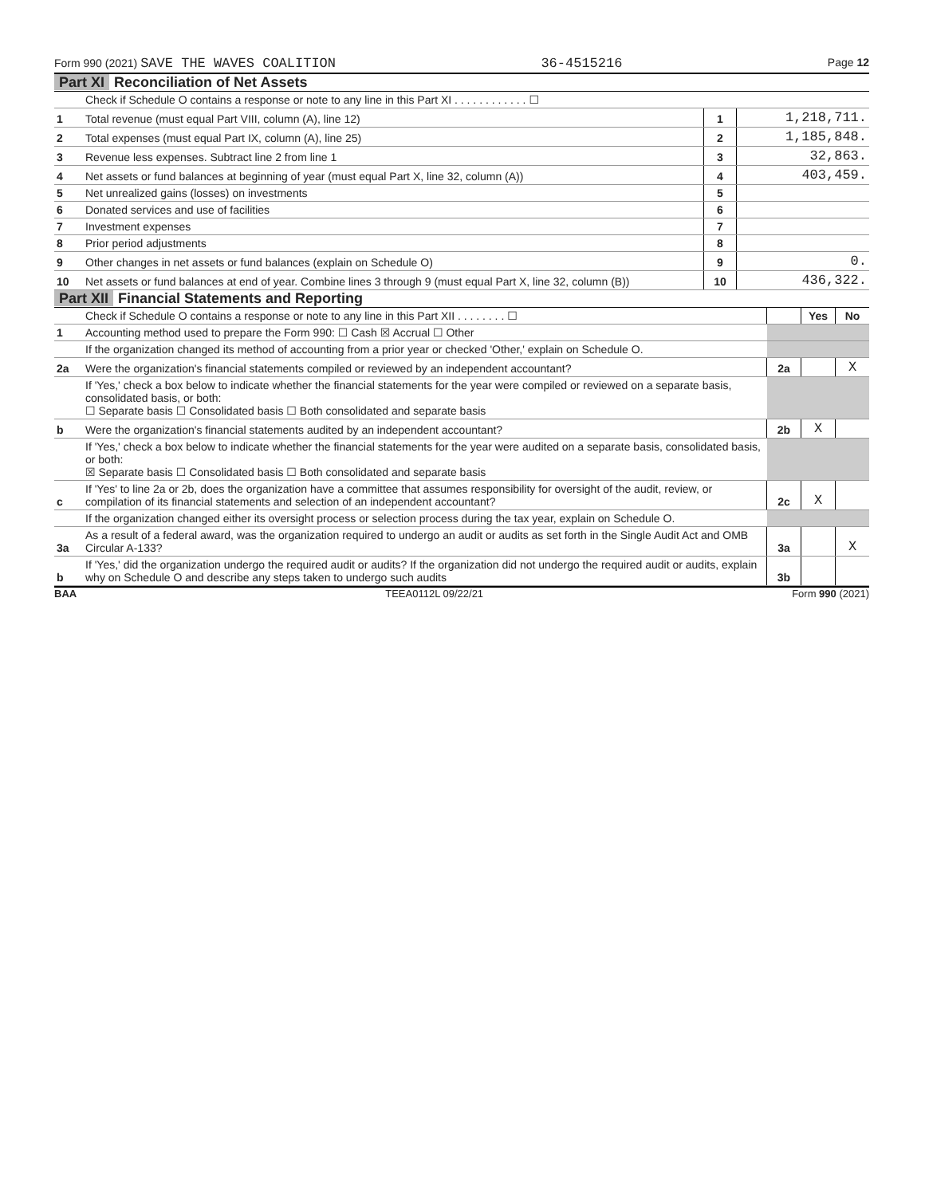Form 990 (2021) SAVE THE WAVES COALITION
36-4515216
Page 12
Part XI Reconciliation of Net Assets
| | Check if Schedule O contains a response or note to any line in this Part XI . . . . . . . . . . . . ☐ | | |
| 1 | Total revenue (must equal Part VIII, column (A), line 12) | 1 | 1,218,711. |
| 2 | Total expenses (must equal Part IX, column (A), line 25) | 2 | 1,185,848. |
| 3 | Revenue less expenses. Subtract line 2 from line 1 | 3 | 32,863. |
| 4 | Net assets or fund balances at beginning of year (must equal Part X, line 32, column (A)) | 4 | 403,459. |
| 5 | Net unrealized gains (losses) on investments | 5 | |
| 6 | Donated services and use of facilities | 6 | |
| 7 | Investment expenses | 7 | |
| 8 | Prior period adjustments | 8 | |
| 9 | Other changes in net assets or fund balances (explain on Schedule O) | 9 | 0. |
| 10 | Net assets or fund balances at end of year. Combine lines 3 through 9 (must equal Part X, line 32, column (B)) | 10 | 436,322. |
Part XII Financial Statements and Reporting
| | Check if Schedule O contains a response or note to any line in this Part XII . . . . . . . . ☐ | | | Yes | No |
| 1 | Accounting method used to prepare the Form 990: ☐ Cash ☒ Accrual ☐ Other | | | | |
| | If the organization changed its method of accounting from a prior year or checked 'Other,' explain on Schedule O. | | | | |
| 2a | Were the organization's financial statements compiled or reviewed by an independent accountant? | | 2a | | X |
| | If 'Yes,' check a box below to indicate whether the financial statements for the year were compiled or reviewed on a separate basis, consolidated basis, or both: ☐ Separate basis ☐ Consolidated basis ☐ Both consolidated and separate basis | | | | |
| b | Were the organization's financial statements audited by an independent accountant? | | 2b | X | |
| | If 'Yes,' check a box below to indicate whether the financial statements for the year were audited on a separate basis, consolidated basis, or both: ☒ Separate basis ☐ Consolidated basis ☐ Both consolidated and separate basis | | | | |
| c | If 'Yes' to line 2a or 2b, does the organization have a committee that assumes responsibility for oversight of the audit, review, or compilation of its financial statements and selection of an independent accountant? | | 2c | X | |
| | If the organization changed either its oversight process or selection process during the tax year, explain on Schedule O. | | | | |
| 3a | As a result of a federal award, was the organization required to undergo an audit or audits as set forth in the Single Audit Act and OMB Circular A-133? | | 3a | | X |
| b | If 'Yes,' did the organization undergo the required audit or audits? If the organization did not undergo the required audit or audits, explain why on Schedule O and describe any steps taken to undergo such audits | | 3b | | |
BAA TEEA0112L 09/22/21 Form 990 (2021)